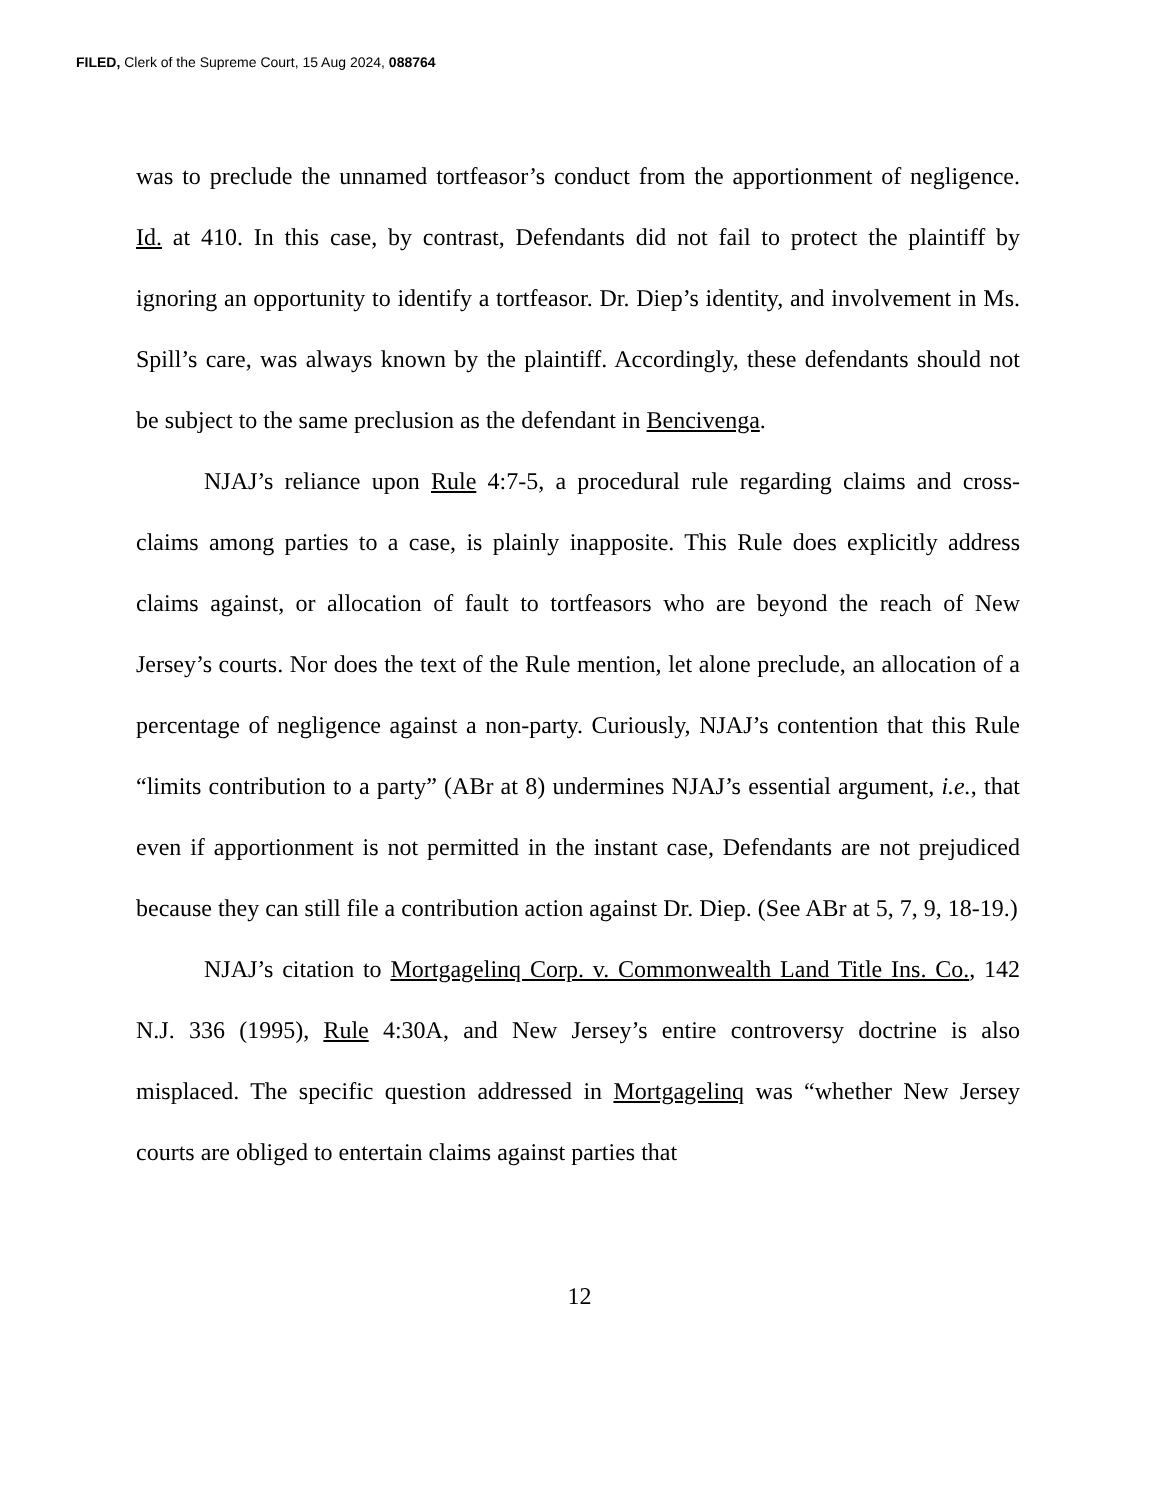FILED, Clerk of the Supreme Court, 15 Aug 2024, 088764
was to preclude the unnamed tortfeasor’s conduct from the apportionment of negligence. Id. at 410. In this case, by contrast, Defendants did not fail to protect the plaintiff by ignoring an opportunity to identify a tortfeasor. Dr. Diep’s identity, and involvement in Ms. Spill’s care, was always known by the plaintiff. Accordingly, these defendants should not be subject to the same preclusion as the defendant in Bencivenga.
NJAJ’s reliance upon Rule 4:7-5, a procedural rule regarding claims and cross-claims among parties to a case, is plainly inapposite. This Rule does explicitly address claims against, or allocation of fault to tortfeasors who are beyond the reach of New Jersey’s courts. Nor does the text of the Rule mention, let alone preclude, an allocation of a percentage of negligence against a non-party. Curiously, NJAJ’s contention that this Rule “limits contribution to a party” (ABr at 8) undermines NJAJ’s essential argument, i.e., that even if apportionment is not permitted in the instant case, Defendants are not prejudiced because they can still file a contribution action against Dr. Diep. (See ABr at 5, 7, 9, 18-19.)
NJAJ’s citation to Mortgagelinq Corp. v. Commonwealth Land Title Ins. Co., 142 N.J. 336 (1995), Rule 4:30A, and New Jersey’s entire controversy doctrine is also misplaced. The specific question addressed in Mortgagelinq was “whether New Jersey courts are obliged to entertain claims against parties that
12